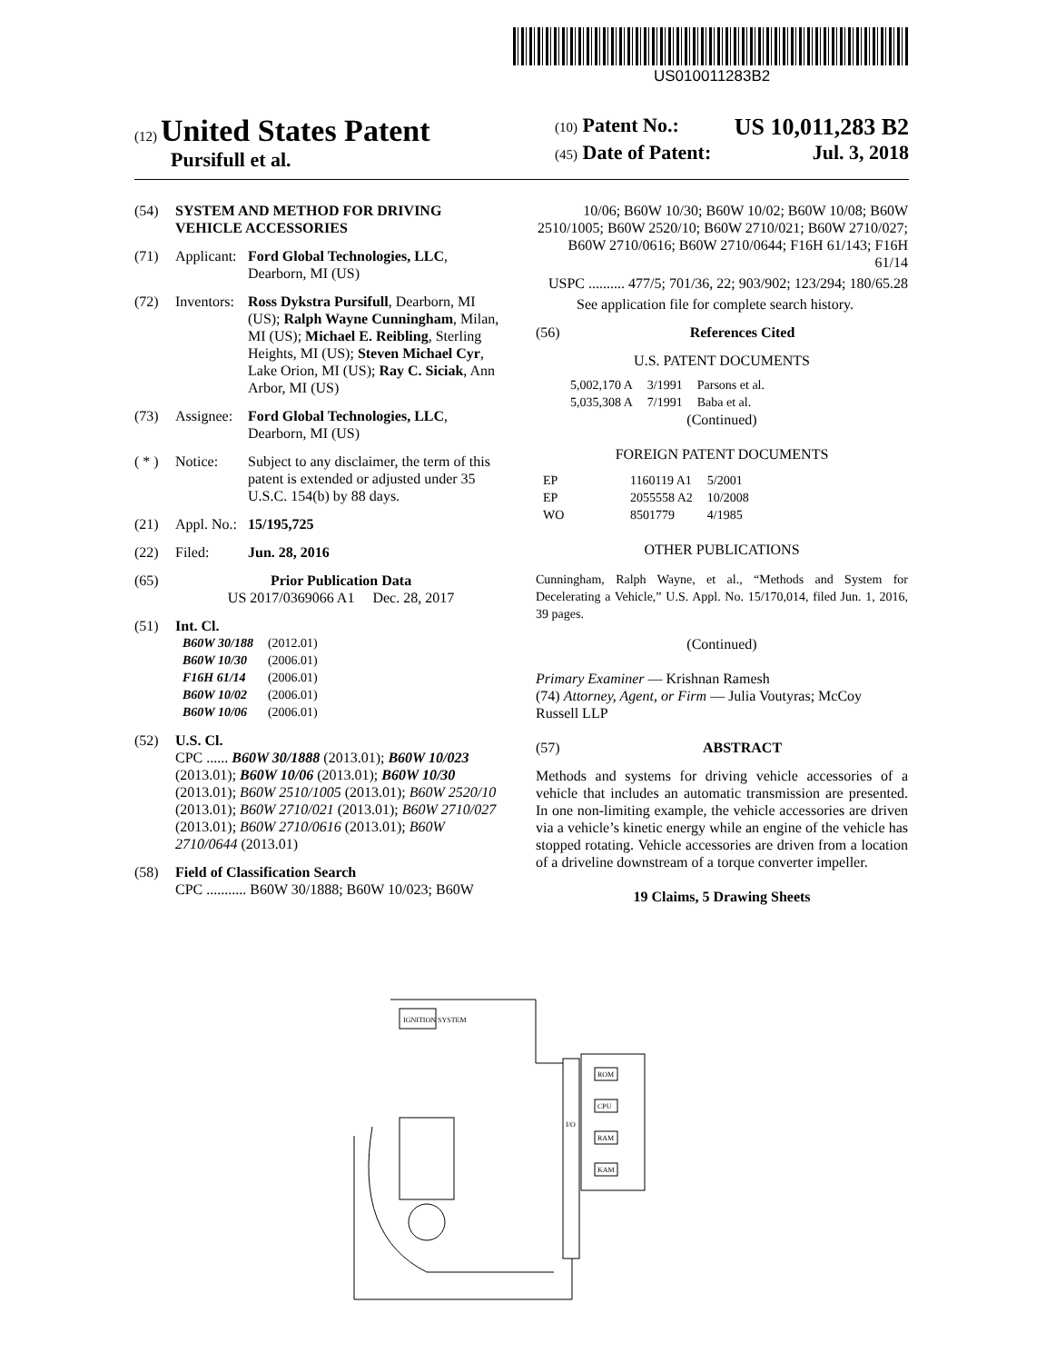US010011283B2
(12) United States Patent
Pursifull et al.
(10) Patent No.: US 10,011,283 B2
(45) Date of Patent: Jul. 3, 2018
(54) SYSTEM AND METHOD FOR DRIVING VEHICLE ACCESSORIES
(71) Applicant: Ford Global Technologies, LLC, Dearborn, MI (US)
(72) Inventors: Ross Dykstra Pursifull, Dearborn, MI (US); Ralph Wayne Cunningham, Milan, MI (US); Michael E. Reibling, Sterling Heights, MI (US); Steven Michael Cyr, Lake Orion, MI (US); Ray C. Siciak, Ann Arbor, MI (US)
(73) Assignee: Ford Global Technologies, LLC, Dearborn, MI (US)
( * ) Notice: Subject to any disclaimer, the term of this patent is extended or adjusted under 35 U.S.C. 154(b) by 88 days.
(21) Appl. No.: 15/195,725
(22) Filed: Jun. 28, 2016
(65) Prior Publication Data
US 2017/0369066 A1 Dec. 28, 2017
(51) Int. Cl.
| B60W 30/188 | (2012.01) |
| B60W 10/30 | (2006.01) |
| F16H 61/14 | (2006.01) |
| B60W 10/02 | (2006.01) |
| B60W 10/06 | (2006.01) |
(52) U.S. Cl.
CPC ...... B60W 30/1888 (2013.01); B60W 10/023 (2013.01); B60W 10/06 (2013.01); B60W 10/30 (2013.01); B60W 2510/1005 (2013.01); B60W 2520/10 (2013.01); B60W 2710/021 (2013.01); B60W 2710/027 (2013.01); B60W 2710/0616 (2013.01); B60W 2710/0644 (2013.01)
(58) Field of Classification Search
CPC ........... B60W 30/1888; B60W 10/023; B60W
10/06; B60W 10/30; B60W 10/02; B60W 10/08; B60W 2510/1005; B60W 2520/10; B60W 2710/021; B60W 2710/027; B60W 2710/0616; B60W 2710/0644; F16H 61/143; F16H 61/14
USPC .......... 477/5; 701/36, 22; 903/902; 123/294; 180/65.28
See application file for complete search history.
(56) References Cited
U.S. PATENT DOCUMENTS
| 5,002,170 A | 3/1991 | Parsons et al. |
| 5,035,308 A | 7/1991 | Baba et al. |
(Continued)
FOREIGN PATENT DOCUMENTS
| EP | 1160119 A1 | 5/2001 |
| EP | 2055558 A2 | 10/2008 |
| WO | 8501779 | 4/1985 |
OTHER PUBLICATIONS
Cunningham, Ralph Wayne, et al., “Methods and System for Decelerating a Vehicle,” U.S. Appl. No. 15/170,014, filed Jun. 1, 2016, 39 pages.
(Continued)
Primary Examiner — Krishnan Ramesh
(74) Attorney, Agent, or Firm — Julia Voutyras; McCoy Russell LLP
(57) ABSTRACT
Methods and systems for driving vehicle accessories of a vehicle that includes an automatic transmission are presented. In one non-limiting example, the vehicle accessories are driven via a vehicle’s kinetic energy while an engine of the vehicle has stopped rotating. Vehicle accessories are driven from a location of a driveline downstream of a torque converter impeller.
19 Claims, 5 Drawing Sheets
IGNITION SYSTEM
ROM
CPU
RAM
KAM
I/O